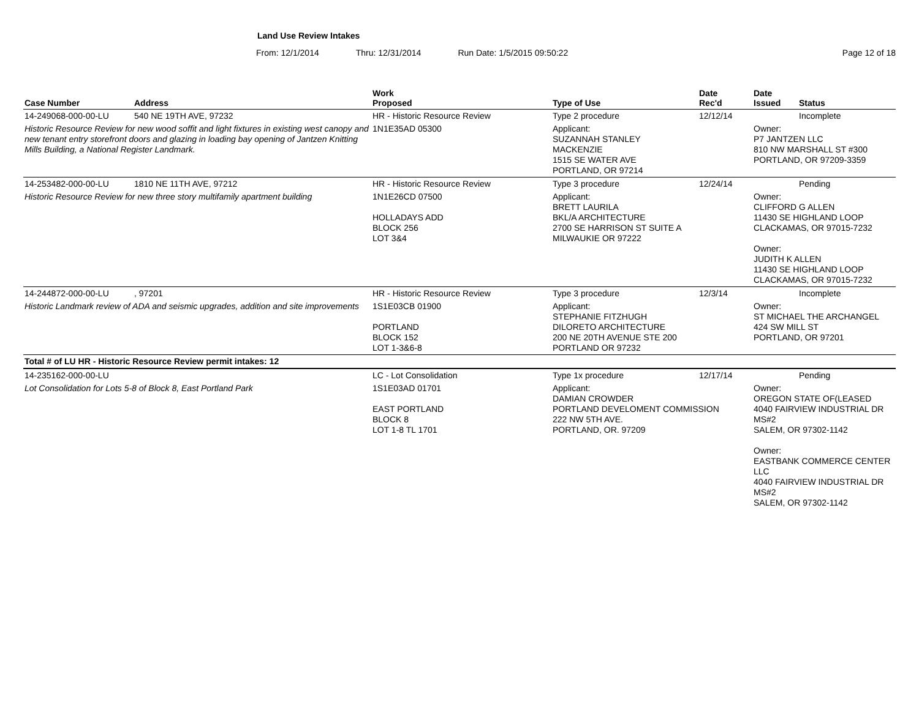Land Use Review Intakes
From: 12/1/2014 Thru: 12/31/2014 Run Date: 1/5/2015 09:50:22 Page 12 of 18
| Case Number | Address | Work Proposed | Type of Use | Date Rec'd | Date Issued | Status |
| --- | --- | --- | --- | --- | --- | --- |
| 14-249068-000-00-LU | 540 NE 19TH AVE, 97232 | HR - Historic Resource Review | Type 2 procedure | 12/12/14 | | Incomplete |
| Historic Resource Review for new wood soffit and light fixtures in existing west canopy and new tenant entry storefront doors and glazing in loading bay opening of Jantzen Knitting Mills Building, a National Register Landmark. | | 1N1E35AD 05300 | Applicant: SUZANNAH STANLEY MACKENZIE 1515 SE WATER AVE PORTLAND, OR 97214 | | Owner: P7 JANTZEN LLC 810 NW MARSHALL ST #300 PORTLAND, OR 97209-3359 | |
| 14-253482-000-00-LU | 1810 NE 11TH AVE, 97212 | HR - Historic Resource Review | Type 3 procedure | 12/24/14 | | Pending |
| Historic Resource Review for new three story multifamily apartment building | | 1N1E26CD 07500 HOLLADAYS ADD BLOCK 256 LOT 3&4 | Applicant: BRETT LAURILA BKL/A ARCHITECTURE 2700 SE HARRISON ST SUITE A MILWAUKIE OR 97222 | | Owner: CLIFFORD G ALLEN 11430 SE HIGHLAND LOOP CLACKAMAS, OR 97015-7232 Owner: JUDITH K ALLEN 11430 SE HIGHLAND LOOP CLACKAMAS, OR 97015-7232 | |
| 14-244872-000-00-LU | , 97201 | HR - Historic Resource Review | Type 3 procedure | 12/3/14 | | Incomplete |
| Historic Landmark review of ADA and seismic upgrades, addition and site improvements | | 1S1E03CB 01900 PORTLAND BLOCK 152 LOT 1-3&6-8 | Applicant: STEPHANIE FITZHUGH DILORETO ARCHITECTURE 200 NE 20TH AVENUE STE 200 PORTLAND OR 97232 | | Owner: ST MICHAEL THE ARCHANGEL 424 SW MILL ST PORTLAND, OR 97201 | |
| Total # of LU HR - Historic Resource Review permit intakes: 12 | | | | | | |
| 14-235162-000-00-LU | | LC - Lot Consolidation | Type 1x procedure | 12/17/14 | | Pending |
| Lot Consolidation for Lots 5-8 of Block 8, East Portland Park | | 1S1E03AD 01701 EAST PORTLAND BLOCK 8 LOT 1-8 TL 1701 | Applicant: DAMIAN CROWDER PORTLAND DEVELOMENT COMMISSION 222 NW 5TH AVE. PORTLAND, OR. 97209 | | Owner: OREGON STATE OF(LEASED 4040 FAIRVIEW INDUSTRIAL DR MS#2 SALEM, OR 97302-1142 Owner: EASTBANK COMMERCE CENTER LLC 4040 FAIRVIEW INDUSTRIAL DR MS#2 SALEM, OR 97302-1142 | |